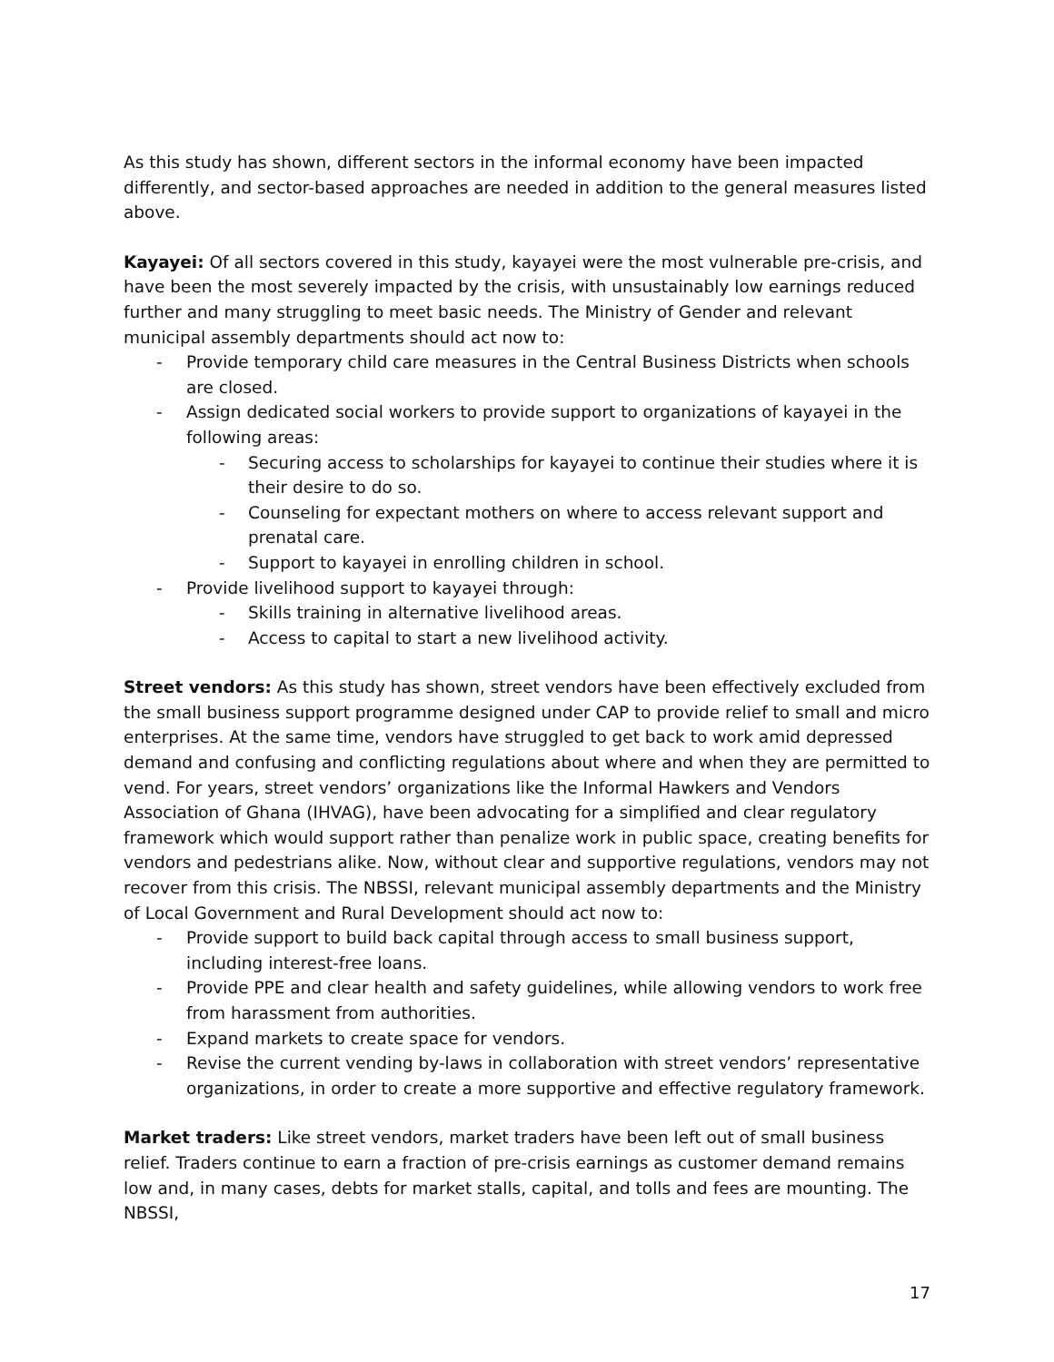As this study has shown, different sectors in the informal economy have been impacted differently, and sector-based approaches are needed in addition to the general measures listed above.
Kayayei: Of all sectors covered in this study, kayayei were the most vulnerable pre-crisis, and have been the most severely impacted by the crisis, with unsustainably low earnings reduced further and many struggling to meet basic needs. The Ministry of Gender and relevant municipal assembly departments should act now to:
- Provide temporary child care measures in the Central Business Districts when schools are closed.
- Assign dedicated social workers to provide support to organizations of kayayei in the following areas:
- Securing access to scholarships for kayayei to continue their studies where it is their desire to do so.
- Counseling for expectant mothers on where to access relevant support and prenatal care.
- Support to kayayei in enrolling children in school.
- Provide livelihood support to kayayei through:
- Skills training in alternative livelihood areas.
- Access to capital to start a new livelihood activity.
Street vendors: As this study has shown, street vendors have been effectively excluded from the small business support programme designed under CAP to provide relief to small and micro enterprises. At the same time, vendors have struggled to get back to work amid depressed demand and confusing and conflicting regulations about where and when they are permitted to vend. For years, street vendors’ organizations like the Informal Hawkers and Vendors Association of Ghana (IHVAG), have been advocating for a simplified and clear regulatory framework which would support rather than penalize work in public space, creating benefits for vendors and pedestrians alike. Now, without clear and supportive regulations, vendors may not recover from this crisis. The NBSSI, relevant municipal assembly departments and the Ministry of Local Government and Rural Development should act now to:
- Provide support to build back capital through access to small business support, including interest-free loans.
- Provide PPE and clear health and safety guidelines, while allowing vendors to work free from harassment from authorities.
- Expand markets to create space for vendors.
- Revise the current vending by-laws in collaboration with street vendors’ representative organizations, in order to create a more supportive and effective regulatory framework.
Market traders: Like street vendors, market traders have been left out of small business relief. Traders continue to earn a fraction of pre-crisis earnings as customer demand remains low and, in many cases, debts for market stalls, capital, and tolls and fees are mounting. The NBSSI,
17